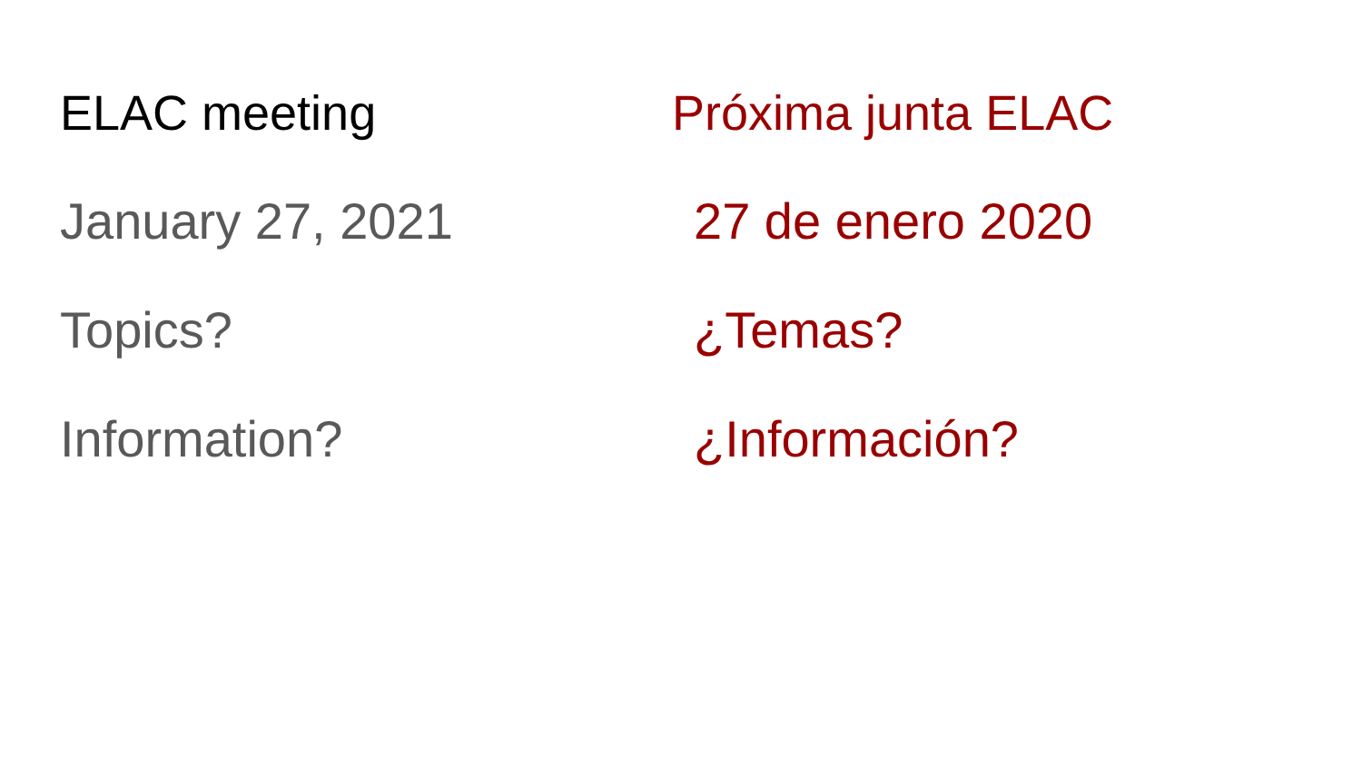ELAC meeting
January 27, 2021
Topics?
Information?
Próxima junta ELAC
27 de enero 2020
¿Temas?
¿Información?